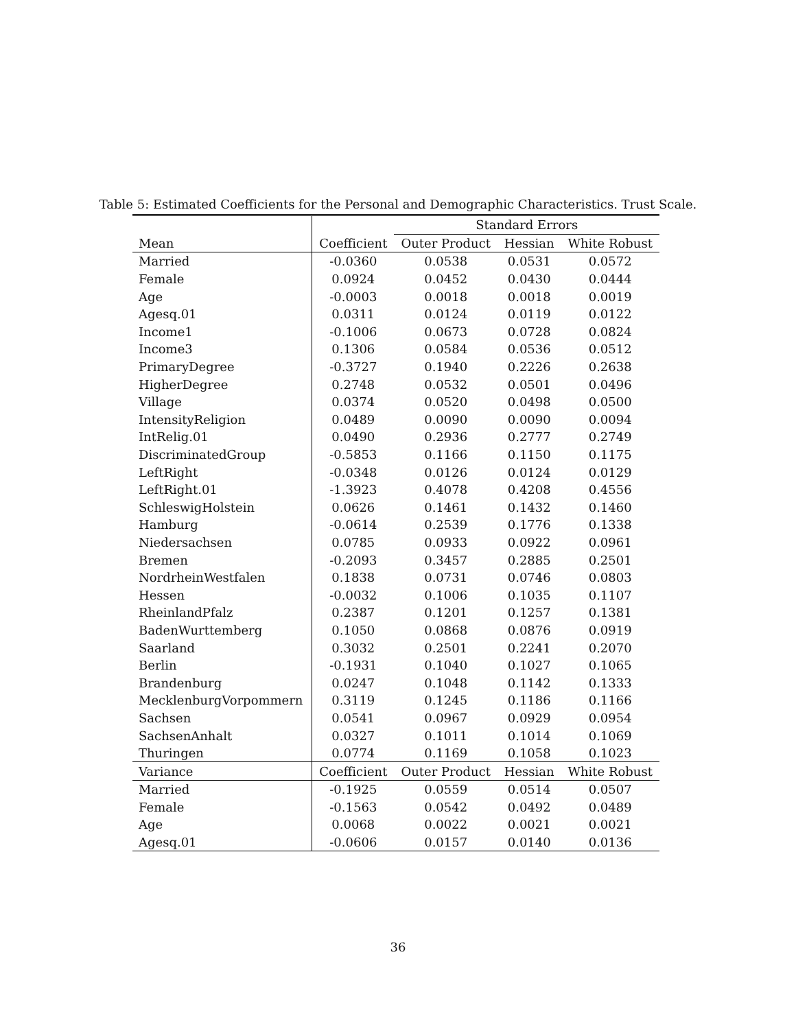Table 5: Estimated Coefficients for the Personal and Demographic Characteristics. Trust Scale.
| | | Standard Errors | | |
| --- | --- | --- | --- | --- |
| Mean | Coefficient | Outer Product | Hessian | White Robust |
| Married | -0.0360 | 0.0538 | 0.0531 | 0.0572 |
| Female | 0.0924 | 0.0452 | 0.0430 | 0.0444 |
| Age | -0.0003 | 0.0018 | 0.0018 | 0.0019 |
| Agesq.01 | 0.0311 | 0.0124 | 0.0119 | 0.0122 |
| Income1 | -0.1006 | 0.0673 | 0.0728 | 0.0824 |
| Income3 | 0.1306 | 0.0584 | 0.0536 | 0.0512 |
| PrimaryDegree | -0.3727 | 0.1940 | 0.2226 | 0.2638 |
| HigherDegree | 0.2748 | 0.0532 | 0.0501 | 0.0496 |
| Village | 0.0374 | 0.0520 | 0.0498 | 0.0500 |
| IntensityReligion | 0.0489 | 0.0090 | 0.0090 | 0.0094 |
| IntRelig.01 | 0.0490 | 0.2936 | 0.2777 | 0.2749 |
| DiscriminatedGroup | -0.5853 | 0.1166 | 0.1150 | 0.1175 |
| LeftRight | -0.0348 | 0.0126 | 0.0124 | 0.0129 |
| LeftRight.01 | -1.3923 | 0.4078 | 0.4208 | 0.4556 |
| SchleswigHolstein | 0.0626 | 0.1461 | 0.1432 | 0.1460 |
| Hamburg | -0.0614 | 0.2539 | 0.1776 | 0.1338 |
| Niedersachsen | 0.0785 | 0.0933 | 0.0922 | 0.0961 |
| Bremen | -0.2093 | 0.3457 | 0.2885 | 0.2501 |
| NordrheinWestfalen | 0.1838 | 0.0731 | 0.0746 | 0.0803 |
| Hessen | -0.0032 | 0.1006 | 0.1035 | 0.1107 |
| RheinlandPfalz | 0.2387 | 0.1201 | 0.1257 | 0.1381 |
| BadenWurttemberg | 0.1050 | 0.0868 | 0.0876 | 0.0919 |
| Saarland | 0.3032 | 0.2501 | 0.2241 | 0.2070 |
| Berlin | -0.1931 | 0.1040 | 0.1027 | 0.1065 |
| Brandenburg | 0.0247 | 0.1048 | 0.1142 | 0.1333 |
| MecklenburgVorpommern | 0.3119 | 0.1245 | 0.1186 | 0.1166 |
| Sachsen | 0.0541 | 0.0967 | 0.0929 | 0.0954 |
| SachsenAnhalt | 0.0327 | 0.1011 | 0.1014 | 0.1069 |
| Thuringen | 0.0774 | 0.1169 | 0.1058 | 0.1023 |
| Variance | Coefficient | Outer Product | Hessian | White Robust |
| Married | -0.1925 | 0.0559 | 0.0514 | 0.0507 |
| Female | -0.1563 | 0.0542 | 0.0492 | 0.0489 |
| Age | 0.0068 | 0.0022 | 0.0021 | 0.0021 |
| Agesq.01 | -0.0606 | 0.0157 | 0.0140 | 0.0136 |
36